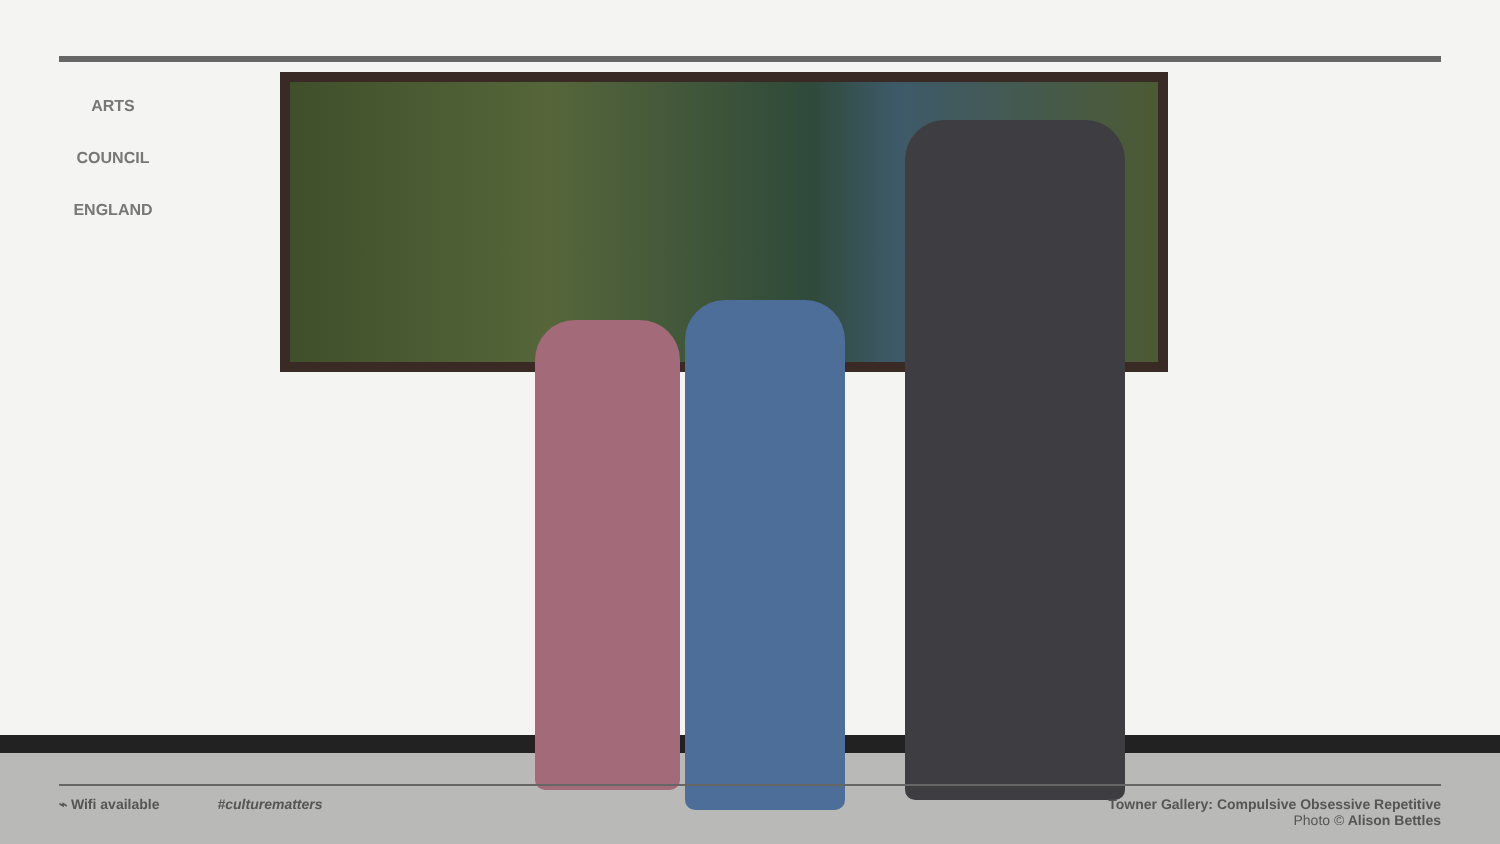ARTS COUNCIL
ENGLAND
⌁ Wifi available #culturematters
Towner Gallery: Compulsive Obsessive Repetitive
Photo © Alison Bettles